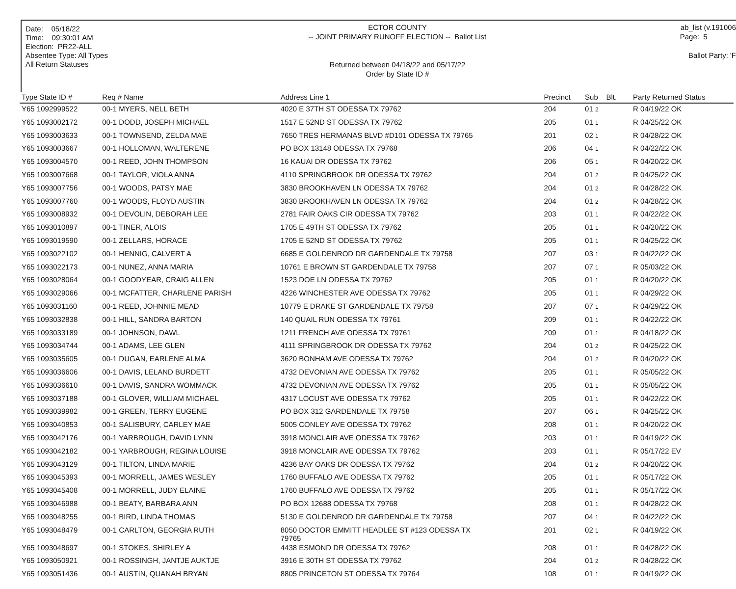Date: 05/18/22
Time: 09:30:01 AM
Election: PR22-ALL
Absentee Type: All Types
All Return Statuses
ECTOR COUNTY
-- JOINT PRIMARY RUNOFF ELECTION -- Ballot List
Returned between 04/18/22 and 05/17/22
Order by State ID #
ab_list (v.191006
Page: 5
Ballot Party: 'F
| Type State ID # | Req # Name | Address Line 1 | Precinct | Sub Blt. | Party Returned Status |
| --- | --- | --- | --- | --- | --- |
| Y65 1092999522 | 00-1 MYERS, NELL BETH | 4020 E 37TH ST ODESSA TX 79762 | 204 | 01 2 | R 04/19/22 OK |
| Y65 1093002172 | 00-1 DODD, JOSEPH MICHAEL | 1517 E 52ND ST ODESSA TX 79762 | 205 | 01 1 | R 04/25/22 OK |
| Y65 1093003633 | 00-1 TOWNSEND, ZELDA MAE | 7650 TRES HERMANAS BLVD #D101 ODESSA TX 79765 | 201 | 02 1 | R 04/28/22 OK |
| Y65 1093003667 | 00-1 HOLLOMAN, WALTERENE | PO BOX 13148 ODESSA TX 79768 | 206 | 04 1 | R 04/22/22 OK |
| Y65 1093004570 | 00-1 REED, JOHN THOMPSON | 16 KAUAI DR ODESSA TX 79762 | 206 | 05 1 | R 04/20/22 OK |
| Y65 1093007668 | 00-1 TAYLOR, VIOLA ANNA | 4110 SPRINGBROOK DR ODESSA TX 79762 | 204 | 01 2 | R 04/25/22 OK |
| Y65 1093007756 | 00-1 WOODS, PATSY MAE | 3830 BROOKHAVEN LN ODESSA TX 79762 | 204 | 01 2 | R 04/28/22 OK |
| Y65 1093007760 | 00-1 WOODS, FLOYD AUSTIN | 3830 BROOKHAVEN LN ODESSA TX 79762 | 204 | 01 2 | R 04/28/22 OK |
| Y65 1093008932 | 00-1 DEVOLIN, DEBORAH LEE | 2781 FAIR OAKS CIR ODESSA TX 79762 | 203 | 01 1 | R 04/22/22 OK |
| Y65 1093010897 | 00-1 TINER, ALOIS | 1705 E 49TH ST ODESSA TX 79762 | 205 | 01 1 | R 04/20/22 OK |
| Y65 1093019590 | 00-1 ZELLARS, HORACE | 1705 E 52ND ST ODESSA TX 79762 | 205 | 01 1 | R 04/25/22 OK |
| Y65 1093022102 | 00-1 HENNIG, CALVERT A | 6685 E GOLDENROD DR GARDENDALE TX 79758 | 207 | 03 1 | R 04/22/22 OK |
| Y65 1093022173 | 00-1 NUNEZ, ANNA MARIA | 10761 E BROWN ST GARDENDALE TX 79758 | 207 | 07 1 | R 05/03/22 OK |
| Y65 1093028064 | 00-1 GOODYEAR, CRAIG ALLEN | 1523 DOE LN ODESSA TX 79762 | 205 | 01 1 | R 04/20/22 OK |
| Y65 1093029066 | 00-1 MCFATTER, CHARLENE PARISH | 4226 WINCHESTER AVE ODESSA TX 79762 | 205 | 01 1 | R 04/29/22 OK |
| Y65 1093031160 | 00-1 REED, JOHNNIE MEAD | 10779 E DRAKE ST GARDENDALE TX 79758 | 207 | 07 1 | R 04/29/22 OK |
| Y65 1093032838 | 00-1 HILL, SANDRA BARTON | 140 QUAIL RUN ODESSA TX 79761 | 209 | 01 1 | R 04/22/22 OK |
| Y65 1093033189 | 00-1 JOHNSON, DAWL | 1211 FRENCH AVE ODESSA TX 79761 | 209 | 01 1 | R 04/18/22 OK |
| Y65 1093034744 | 00-1 ADAMS, LEE GLEN | 4111 SPRINGBROOK DR ODESSA TX 79762 | 204 | 01 2 | R 04/25/22 OK |
| Y65 1093035605 | 00-1 DUGAN, EARLENE ALMA | 3620 BONHAM AVE ODESSA TX 79762 | 204 | 01 2 | R 04/20/22 OK |
| Y65 1093036606 | 00-1 DAVIS, LELAND BURDETT | 4732 DEVONIAN AVE ODESSA TX 79762 | 205 | 01 1 | R 05/05/22 OK |
| Y65 1093036610 | 00-1 DAVIS, SANDRA WOMMACK | 4732 DEVONIAN AVE ODESSA TX 79762 | 205 | 01 1 | R 05/05/22 OK |
| Y65 1093037188 | 00-1 GLOVER, WILLIAM MICHAEL | 4317 LOCUST AVE ODESSA TX 79762 | 205 | 01 1 | R 04/22/22 OK |
| Y65 1093039982 | 00-1 GREEN, TERRY EUGENE | PO BOX 312 GARDENDALE TX 79758 | 207 | 06 1 | R 04/25/22 OK |
| Y65 1093040853 | 00-1 SALISBURY, CARLEY MAE | 5005 CONLEY AVE ODESSA TX 79762 | 208 | 01 1 | R 04/20/22 OK |
| Y65 1093042176 | 00-1 YARBROUGH, DAVID LYNN | 3918 MONCLAIR AVE ODESSA TX 79762 | 203 | 01 1 | R 04/19/22 OK |
| Y65 1093042182 | 00-1 YARBROUGH, REGINA LOUISE | 3918 MONCLAIR AVE ODESSA TX 79762 | 203 | 01 1 | R 05/17/22 EV |
| Y65 1093043129 | 00-1 TILTON, LINDA MARIE | 4236 BAY OAKS DR ODESSA TX 79762 | 204 | 01 2 | R 04/20/22 OK |
| Y65 1093045393 | 00-1 MORRELL, JAMES WESLEY | 1760 BUFFALO AVE ODESSA TX 79762 | 205 | 01 1 | R 05/17/22 OK |
| Y65 1093045408 | 00-1 MORRELL, JUDY ELAINE | 1760 BUFFALO AVE ODESSA TX 79762 | 205 | 01 1 | R 05/17/22 OK |
| Y65 1093046988 | 00-1 BEATY, BARBARA ANN | PO BOX 12688 ODESSA TX 79768 | 208 | 01 1 | R 04/28/22 OK |
| Y65 1093048255 | 00-1 BIRD, LINDA THOMAS | 5130 E GOLDENROD DR GARDENDALE TX 79758 | 207 | 04 1 | R 04/22/22 OK |
| Y65 1093048479 | 00-1 CARLTON, GEORGIA RUTH | 8050 DOCTOR EMMITT HEADLEE ST #123 ODESSA TX 79765 | 201 | 02 1 | R 04/19/22 OK |
| Y65 1093048697 | 00-1 STOKES, SHIRLEY A | 4438 ESMOND DR ODESSA TX 79762 | 208 | 01 1 | R 04/28/22 OK |
| Y65 1093050921 | 00-1 ROSSINGH, JANTJE AUKTJE | 3916 E 30TH ST ODESSA TX 79762 | 204 | 01 2 | R 04/28/22 OK |
| Y65 1093051436 | 00-1 AUSTIN, QUANAH BRYAN | 8805 PRINCETON ST ODESSA TX 79764 | 108 | 01 1 | R 04/19/22 OK |